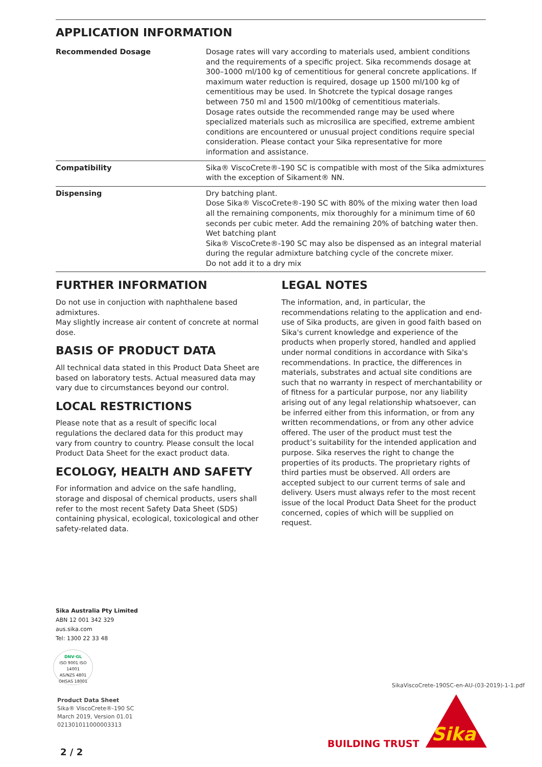APPLICATION INFORMATION
| Recommended Dosage | Dosage rates will vary according to materials used, ambient conditions and the requirements of a specific project. Sika recommends dosage at 300–1000 ml/100 kg of cementitious for general concrete applications. If maximum water reduction is required, dosage up 1500 ml/100 kg of cementitious may be used. In Shotcrete the typical dosage ranges between 750 ml and 1500 ml/100kg of cementitious materials. Dosage rates outside the recommended range may be used where specialized materials such as microsilica are specified, extreme ambient conditions are encountered or unusual project conditions require special consideration. Please contact your Sika representative for more information and assistance. |
| Compatibility | Sika® ViscoCrete®-190 SC is compatible with most of the Sika admixtures with the exception of Sikament® NN. |
| Dispensing | Dry batching plant. Dose Sika® ViscoCrete®-190 SC with 80% of the mixing water then load all the remaining components, mix thoroughly for a minimum time of 60 seconds per cubic meter. Add the remaining 20% of batching water then. Wet batching plant Sika® ViscoCrete®-190 SC may also be dispensed as an integral material during the regular admixture batching cycle of the concrete mixer. Do not add it to a dry mix |
FURTHER INFORMATION
Do not use in conjuction with naphthalene based admixtures.
May slightly increase air content of concrete at normal dose.
BASIS OF PRODUCT DATA
All technical data stated in this Product Data Sheet are based on laboratory tests. Actual measured data may vary due to circumstances beyond our control.
LOCAL RESTRICTIONS
Please note that as a result of specific local regulations the declared data for this product may vary from country to country. Please consult the local Product Data Sheet for the exact product data.
ECOLOGY, HEALTH AND SAFETY
For information and advice on the safe handling, storage and disposal of chemical products, users shall refer to the most recent Safety Data Sheet (SDS) containing physical, ecological, toxicological and other safety-related data.
LEGAL NOTES
The information, and, in particular, the recommendations relating to the application and end-use of Sika products, are given in good faith based on Sika's current knowledge and experience of the products when properly stored, handled and applied under normal conditions in accordance with Sika's recommendations. In practice, the differences in materials, substrates and actual site conditions are such that no warranty in respect of merchantability or of fitness for a particular purpose, nor any liability arising out of any legal relationship whatsoever, can be inferred either from this information, or from any written recommendations, or from any other advice offered. The user of the product must test the product’s suitability for the intended application and purpose. Sika reserves the right to change the properties of its products. The proprietary rights of third parties must be observed. All orders are accepted subject to our current terms of sale and delivery. Users must always refer to the most recent issue of the local Product Data Sheet for the product concerned, copies of which will be supplied on request.
Sika Australia Pty Limited
ABN 12 001 342 329
aus.sika.com
Tel: 1300 22 33 48
DNV·GL
ISO 9001 ISO 14001
AS/NZS 4801 OHSAS 18001
Product Data Sheet
Sika® ViscoCrete®-190 SC
March 2019, Version 01.01
021301011000003313
SikaViscoCrete-190SC-en-AU-(03-2019)-1-1.pdf
BUILDING TRUST
Sika
2 / 2